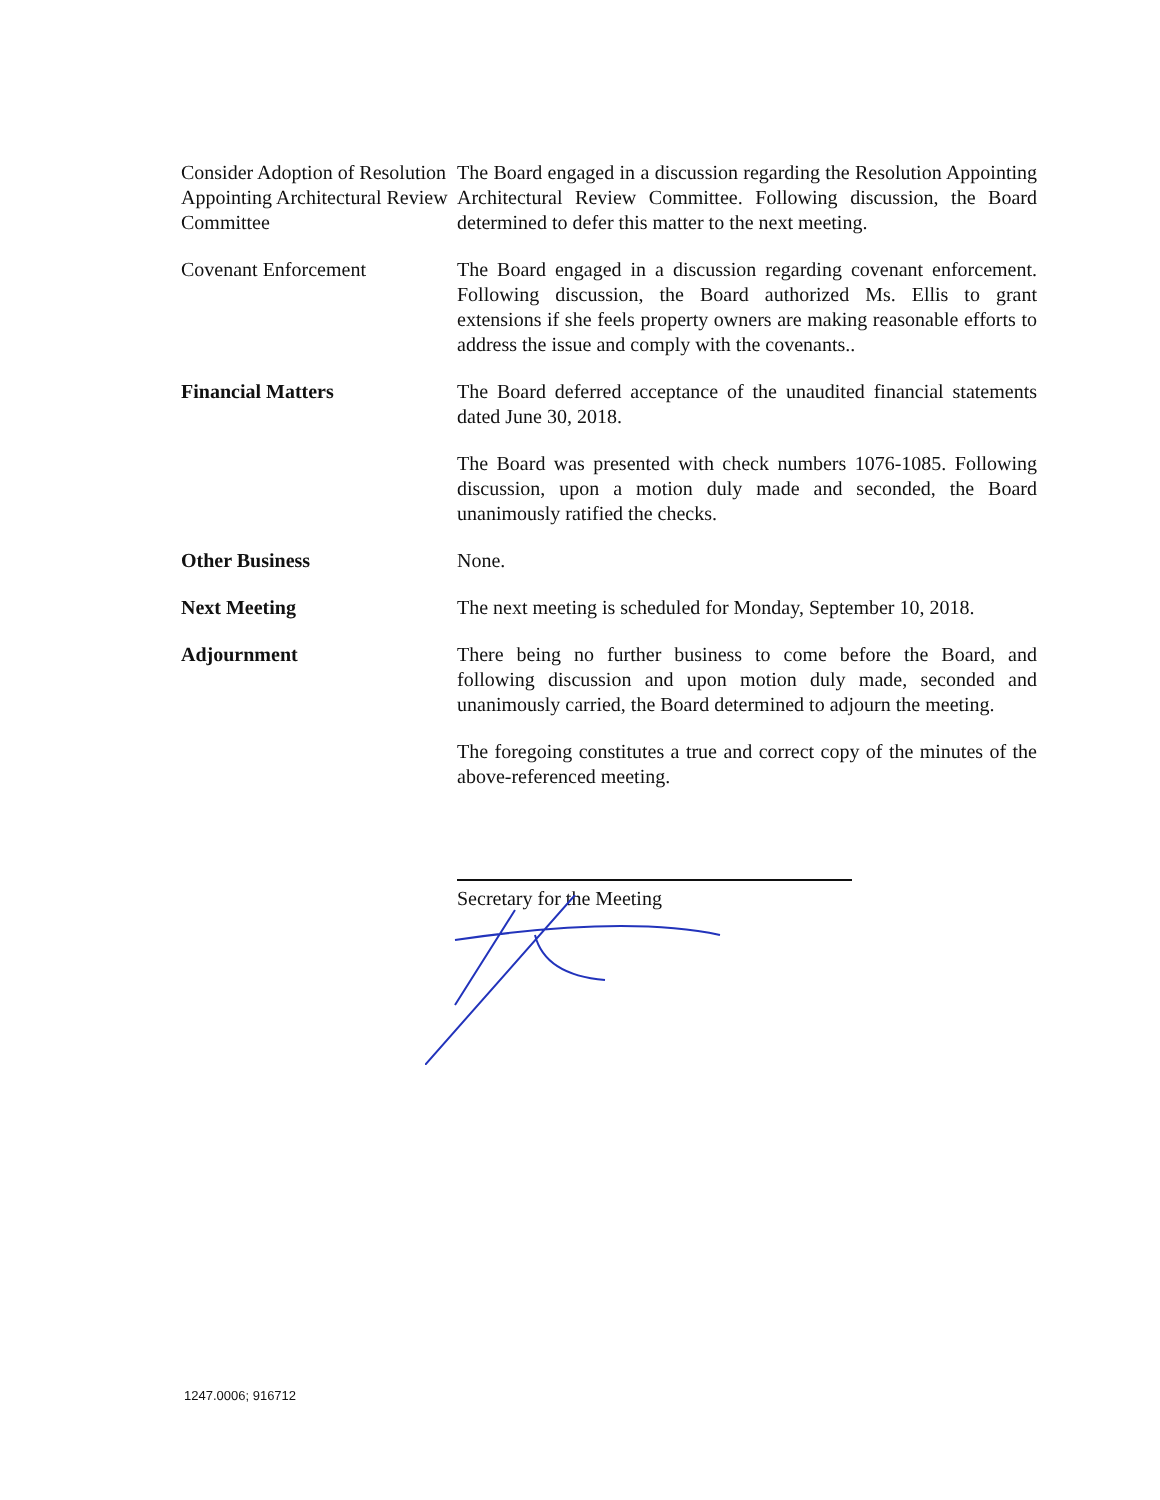Consider Adoption of Resolution Appointing Architectural Review Committee
The Board engaged in a discussion regarding the Resolution Appointing Architectural Review Committee. Following discussion, the Board determined to defer this matter to the next meeting.
Covenant Enforcement The Board engaged in a discussion regarding covenant enforcement. Following discussion, the Board authorized Ms. Ellis to grant extensions if she feels property owners are making reasonable efforts to address the issue and comply with the covenants..
Financial Matters The Board deferred acceptance of the unaudited financial statements dated June 30, 2018.
The Board was presented with check numbers 1076-1085. Following discussion, upon a motion duly made and seconded, the Board unanimously ratified the checks.
Other Business None.
Next Meeting The next meeting is scheduled for Monday, September 10, 2018.
Adjournment There being no further business to come before the Board, and following discussion and upon motion duly made, seconded and unanimously carried, the Board determined to adjourn the meeting.
The foregoing constitutes a true and correct copy of the minutes of the above-referenced meeting.
Secretary for the Meeting
1247.0006; 916712